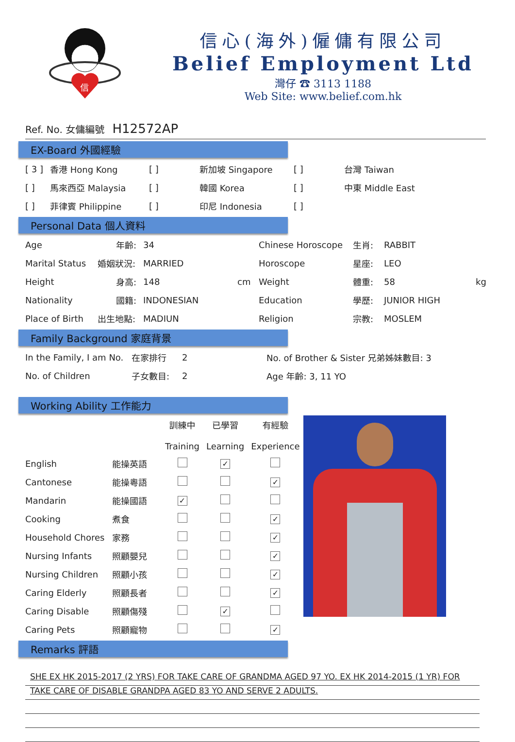信
信心(海外)僱傭有限公司
Belief Employment Ltd
灣仔 ☎ 3113 1188
Web Site: www.belief.com.hk
Ref. No. 女傭編號 H12572AP
EX-Board 外國經驗
| [ 3 ] | 香港 Hong Kong | [ ] | 新加坡 Singapore | [ ] | 台灣 Taiwan |
| [ ] | 馬來西亞 Malaysia | [ ] | 韓國 Korea | [ ] | 中東 Middle East |
| [ ] | 菲律賓 Philippine | [ ] | 印尼 Indonesia | [ ] | |
Personal Data 個人資料
| Age | 年齡: | 34 | | Chinese Horoscope | 生肖: | RABBIT | |
| Marital Status | 婚姻狀況: | MARRIED | | Horoscope | 星座: | LEO | |
| Height | 身高: | 148 | cm | Weight | 體重: | 58 | kg |
| Nationality | 國籍: | INDONESIAN | | Education | 學歷: | JUNIOR HIGH | |
| Place of Birth | 出生地點: | MADIUN | | Religion | 宗教: | MOSLEM | |
Family Background 家庭背景
| In the Family, I am No. | 在家排行 | 2 | No. of Brother & Sister 兄弟姊妹數目: 3 |
| No. of Children | 子女數目: | 2 | Age 年齡: 3, 11 YO |
Working Ability 工作能力
| | | 訓練中 Training | 已學習 Learning | 有經驗 Experience |
| English | 能操英語 | | ✓ | |
| Cantonese | 能操粵語 | | | ✓ |
| Mandarin | 能操國語 | ✓ | | |
| Cooking | 煮食 | | | ✓ |
| Household Chores | 家務 | | | ✓ |
| Nursing Infants | 照顧嬰兒 | | | ✓ |
| Nursing Children | 照顧小孩 | | | ✓ |
| Caring Elderly | 照顧長者 | | | ✓ |
| Caring Disable | 照顧傷殘 | | ✓ | |
| Caring Pets | 照顧寵物 | | | ✓ |
Remarks 評語
SHE EX HK 2015-2017 (2 YRS) FOR TAKE CARE OF GRANDMA AGED 97 YO. EX HK 2014-2015 (1 YR) FOR
TAKE CARE OF DISABLE GRANDPA AGED 83 YO AND SERVE 2 ADULTS.